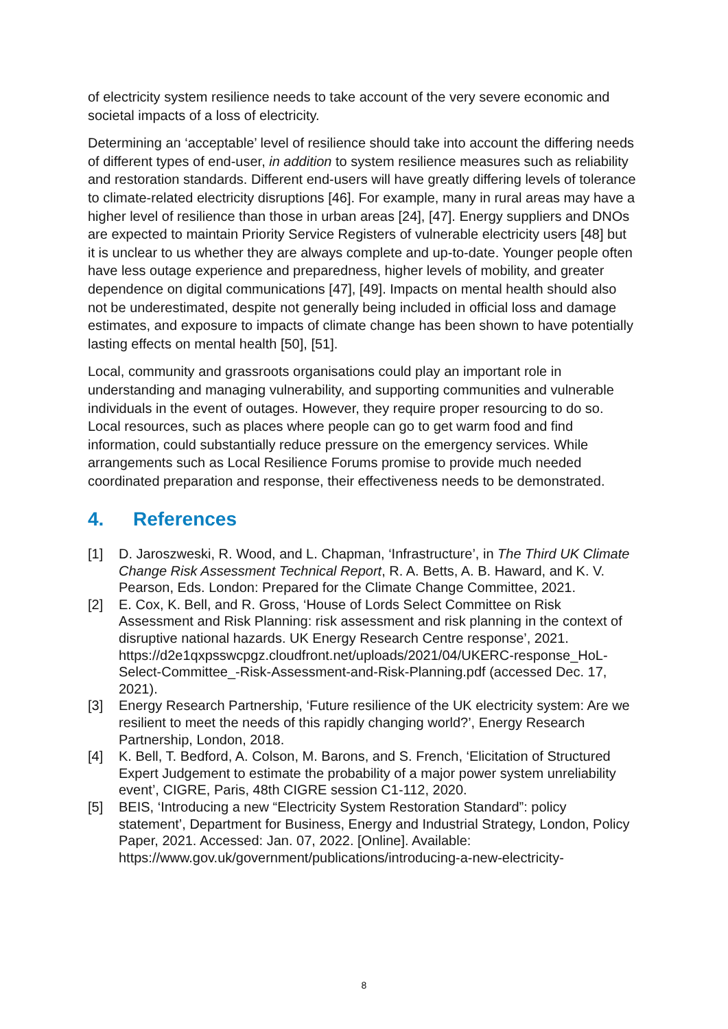of electricity system resilience needs to take account of the very severe economic and societal impacts of a loss of electricity.
Determining an ‘acceptable’ level of resilience should take into account the differing needs of different types of end-user, in addition to system resilience measures such as reliability and restoration standards. Different end-users will have greatly differing levels of tolerance to climate-related electricity disruptions [46]. For example, many in rural areas may have a higher level of resilience than those in urban areas [24], [47]. Energy suppliers and DNOs are expected to maintain Priority Service Registers of vulnerable electricity users [48] but it is unclear to us whether they are always complete and up-to-date. Younger people often have less outage experience and preparedness, higher levels of mobility, and greater dependence on digital communications [47], [49]. Impacts on mental health should also not be underestimated, despite not generally being included in official loss and damage estimates, and exposure to impacts of climate change has been shown to have potentially lasting effects on mental health [50], [51].
Local, community and grassroots organisations could play an important role in understanding and managing vulnerability, and supporting communities and vulnerable individuals in the event of outages. However, they require proper resourcing to do so. Local resources, such as places where people can go to get warm food and find information, could substantially reduce pressure on the emergency services. While arrangements such as Local Resilience Forums promise to provide much needed coordinated preparation and response, their effectiveness needs to be demonstrated.
4. References
[1] D. Jaroszweski, R. Wood, and L. Chapman, ‘Infrastructure’, in The Third UK Climate Change Risk Assessment Technical Report, R. A. Betts, A. B. Haward, and K. V. Pearson, Eds. London: Prepared for the Climate Change Committee, 2021.
[2] E. Cox, K. Bell, and R. Gross, ‘House of Lords Select Committee on Risk Assessment and Risk Planning: risk assessment and risk planning in the context of disruptive national hazards. UK Energy Research Centre response’, 2021. https://d2e1qxpsswcpgz.cloudfront.net/uploads/2021/04/UKERC-response_HoL-Select-Committee_-Risk-Assessment-and-Risk-Planning.pdf (accessed Dec. 17, 2021).
[3] Energy Research Partnership, ‘Future resilience of the UK electricity system: Are we resilient to meet the needs of this rapidly changing world?’, Energy Research Partnership, London, 2018.
[4] K. Bell, T. Bedford, A. Colson, M. Barons, and S. French, ‘Elicitation of Structured Expert Judgement to estimate the probability of a major power system unreliability event’, CIGRE, Paris, 48th CIGRE session C1-112, 2020.
[5] BEIS, ‘Introducing a new “Electricity System Restoration Standard”: policy statement’, Department for Business, Energy and Industrial Strategy, London, Policy Paper, 2021. Accessed: Jan. 07, 2022. [Online]. Available: https://www.gov.uk/government/publications/introducing-a-new-electricity-
8